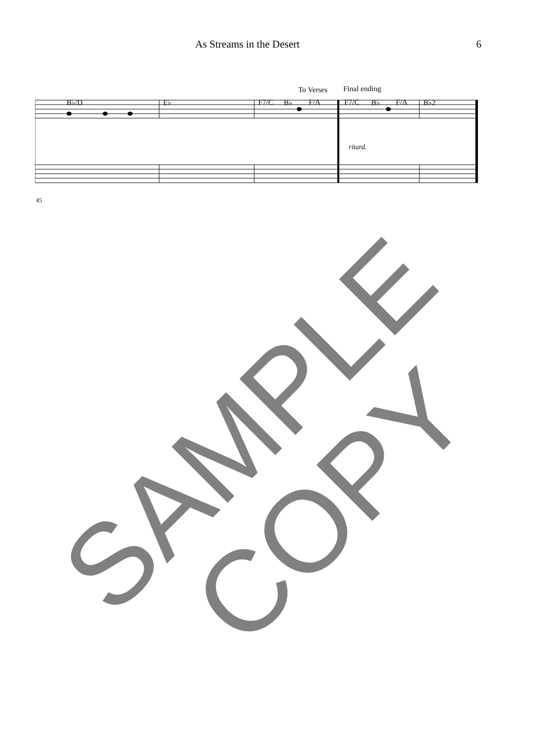As Streams in the Desert 6
To Verses Final ending
B♭/D E♭ F7/C B♭ F/A F7/C B♭ F/A B♭2
45
ritard.
SAMPLE
COPY